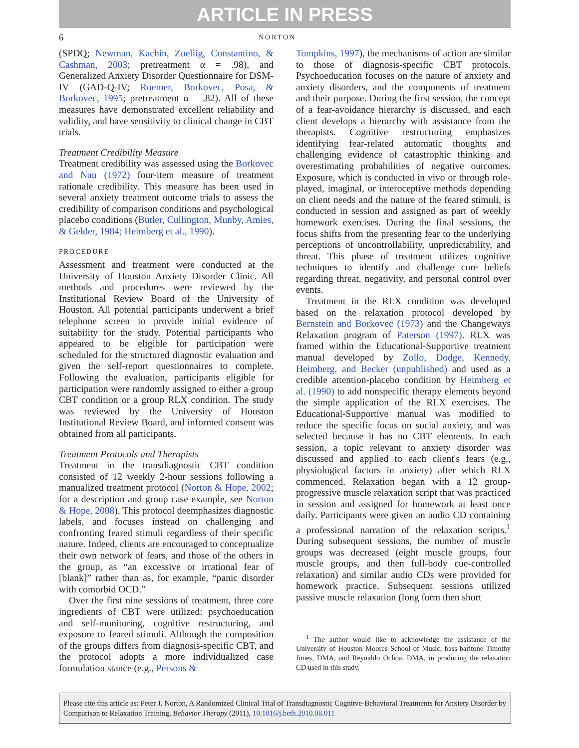ARTICLE IN PRESS
6 NORTON
(SPDQ; Newman, Kachin, Zuellig, Constantino, & Cashman, 2003; pretreatment α = .98), and Generalized Anxiety Disorder Questionnaire for DSM-IV (GAD-Q-IV; Roemer, Borkovec, Posa, & Borkovec, 1995; pretreatment α = .82). All of these measures have demonstrated excellent reliability and validity, and have sensitivity to clinical change in CBT trials.
Treatment Credibility Measure
Treatment credibility was assessed using the Borkovec and Nau (1972) four-item measure of treatment rationale credibility. This measure has been used in several anxiety treatment outcome trials to assess the credibility of comparison conditions and psychological placebo conditions (Butler, Cullington, Munby, Amies, & Gelder, 1984; Heimberg et al., 1990).
PROCEDURE
Assessment and treatment were conducted at the University of Houston Anxiety Disorder Clinic. All methods and procedures were reviewed by the Institutional Review Board of the University of Houston. All potential participants underwent a brief telephone screen to provide initial evidence of suitability for the study. Potential participants who appeared to be eligible for participation were scheduled for the structured diagnostic evaluation and given the self-report questionnaires to complete. Following the evaluation, participants eligible for participation were randomly assigned to either a group CBT condition or a group RLX condition. The study was reviewed by the University of Houston Institutional Review Board, and informed consent was obtained from all participants.
Treatment Protocols and Therapists
Treatment in the transdiagnostic CBT condition consisted of 12 weekly 2-hour sessions following a manualized treatment protocol (Norton & Hope, 2002; for a description and group case example, see Norton & Hope, 2008). This protocol deemphasizes diagnostic labels, and focuses instead on challenging and confronting feared stimuli regardless of their specific nature. Indeed, clients are encouraged to conceptualize their own network of fears, and those of the others in the group, as “an excessive or irrational fear of [blank]” rather than as, for example, “panic disorder with comorbid OCD.”
Over the first nine sessions of treatment, three core ingredients of CBT were utilized: psychoeducation and self-monitoring, cognitive restructuring, and exposure to feared stimuli. Although the composition of the groups differs from diagnosis-specific CBT, and the protocol adopts a more individualized case formulation stance (e.g., Persons &
Tompkins, 1997), the mechanisms of action are similar to those of diagnosis-specific CBT protocols. Psychoeducation focuses on the nature of anxiety and anxiety disorders, and the components of treatment and their purpose. During the first session, the concept of a fear-avoidance hierarchy is discussed, and each client develops a hierarchy with assistance from the therapists. Cognitive restructuring emphasizes identifying fear-related automatic thoughts and challenging evidence of catastrophic thinking and overestimating probabilities of negative outcomes. Exposure, which is conducted in vivo or through role-played, imaginal, or interoceptive methods depending on client needs and the nature of the feared stimuli, is conducted in session and assigned as part of weekly homework exercises. During the final sessions, the focus shifts from the presenting fear to the underlying perceptions of uncontrollability, unpredictability, and threat. This phase of treatment utilizes cognitive techniques to identify and challenge core beliefs regarding threat, negativity, and personal control over events.
Treatment in the RLX condition was developed based on the relaxation protocol developed by Bernstein and Borkovec (1973) and the Changeways Relaxation program of Paterson (1997). RLX was framed within the Educational-Supportive treatment manual developed by Zollo, Dodge, Kennedy, Heimberg, and Becker (unpublished) and used as a credible attention-placebo condition by Heimberg et al. (1990) to add nonspecific therapy elements beyond the simple application of the RLX exercises. The Educational-Supportive manual was modified to reduce the specific focus on social anxiety, and was selected because it has no CBT elements. In each session, a topic relevant to anxiety disorder was discussed and applied to each client's fears (e.g., physiological factors in anxiety) after which RLX commenced. Relaxation began with a 12 group-progressive muscle relaxation script that was practiced in session and assigned for homework at least once daily. Participants were given an audio CD containing a professional narration of the relaxation scripts.<sup>1</sup> During subsequent sessions, the number of muscle groups was decreased (eight muscle groups, four muscle groups, and then full-body cue-controlled relaxation) and similar audio CDs were provided for homework practice. Subsequent sessions utilized passive muscle relaxation (long form then short
<sup>1</sup> The author would like to acknowledge the assistance of the University of Houston Moores School of Music, bass-baritone Timothy Jones, DMA, and Reynaldo Ochoa, DMA, in producing the relaxation CD used in this study.
Please cite this article as: Peter J. Norton, A Randomized Clinical Trial of Transdiagnostic Cognitve-Behavioral Treatments for Anxiety Disorder by Comparison to Relaxation Training, Behavior Therapy (2011), 10.1016/j.beth.2010.08.011